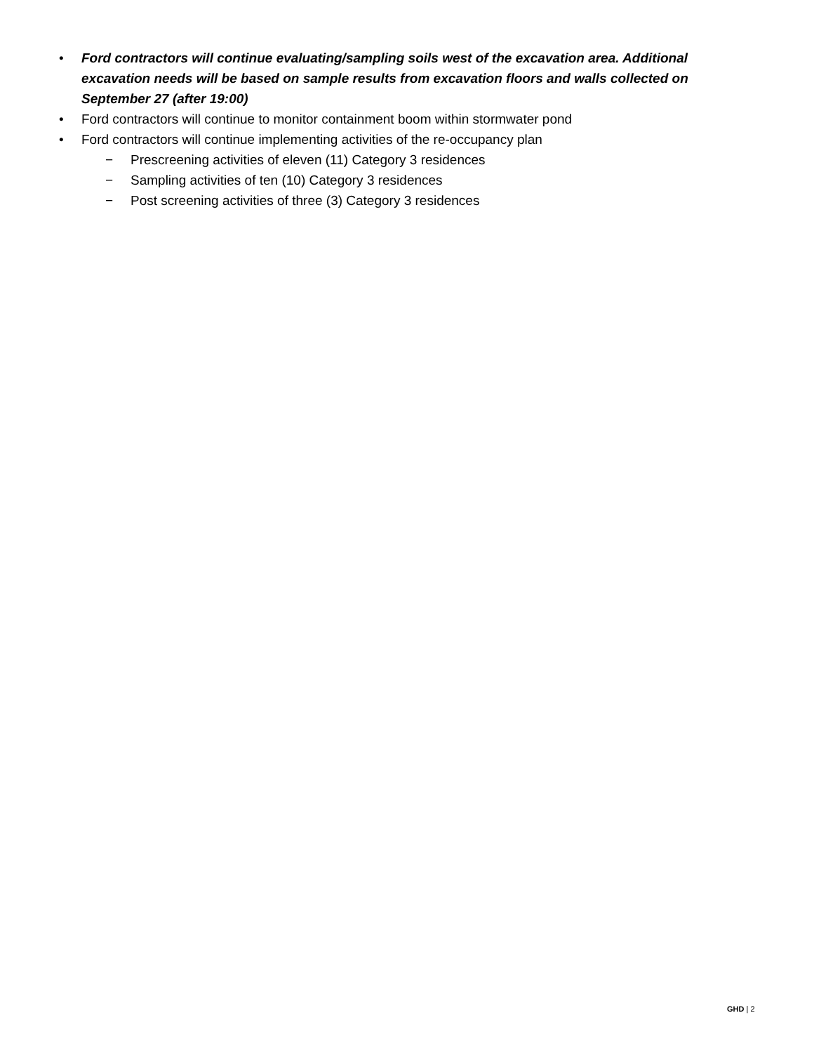• Ford contractors will continue evaluating/sampling soils west of the excavation area. Additional excavation needs will be based on sample results from excavation floors and walls collected on September 27 (after 19:00)
• Ford contractors will continue to monitor containment boom within stormwater pond
• Ford contractors will continue implementing activities of the re-occupancy plan
− Prescreening activities of eleven (11) Category 3 residences
− Sampling activities of ten (10) Category 3 residences
− Post screening activities of three (3) Category 3 residences
GHD | 2